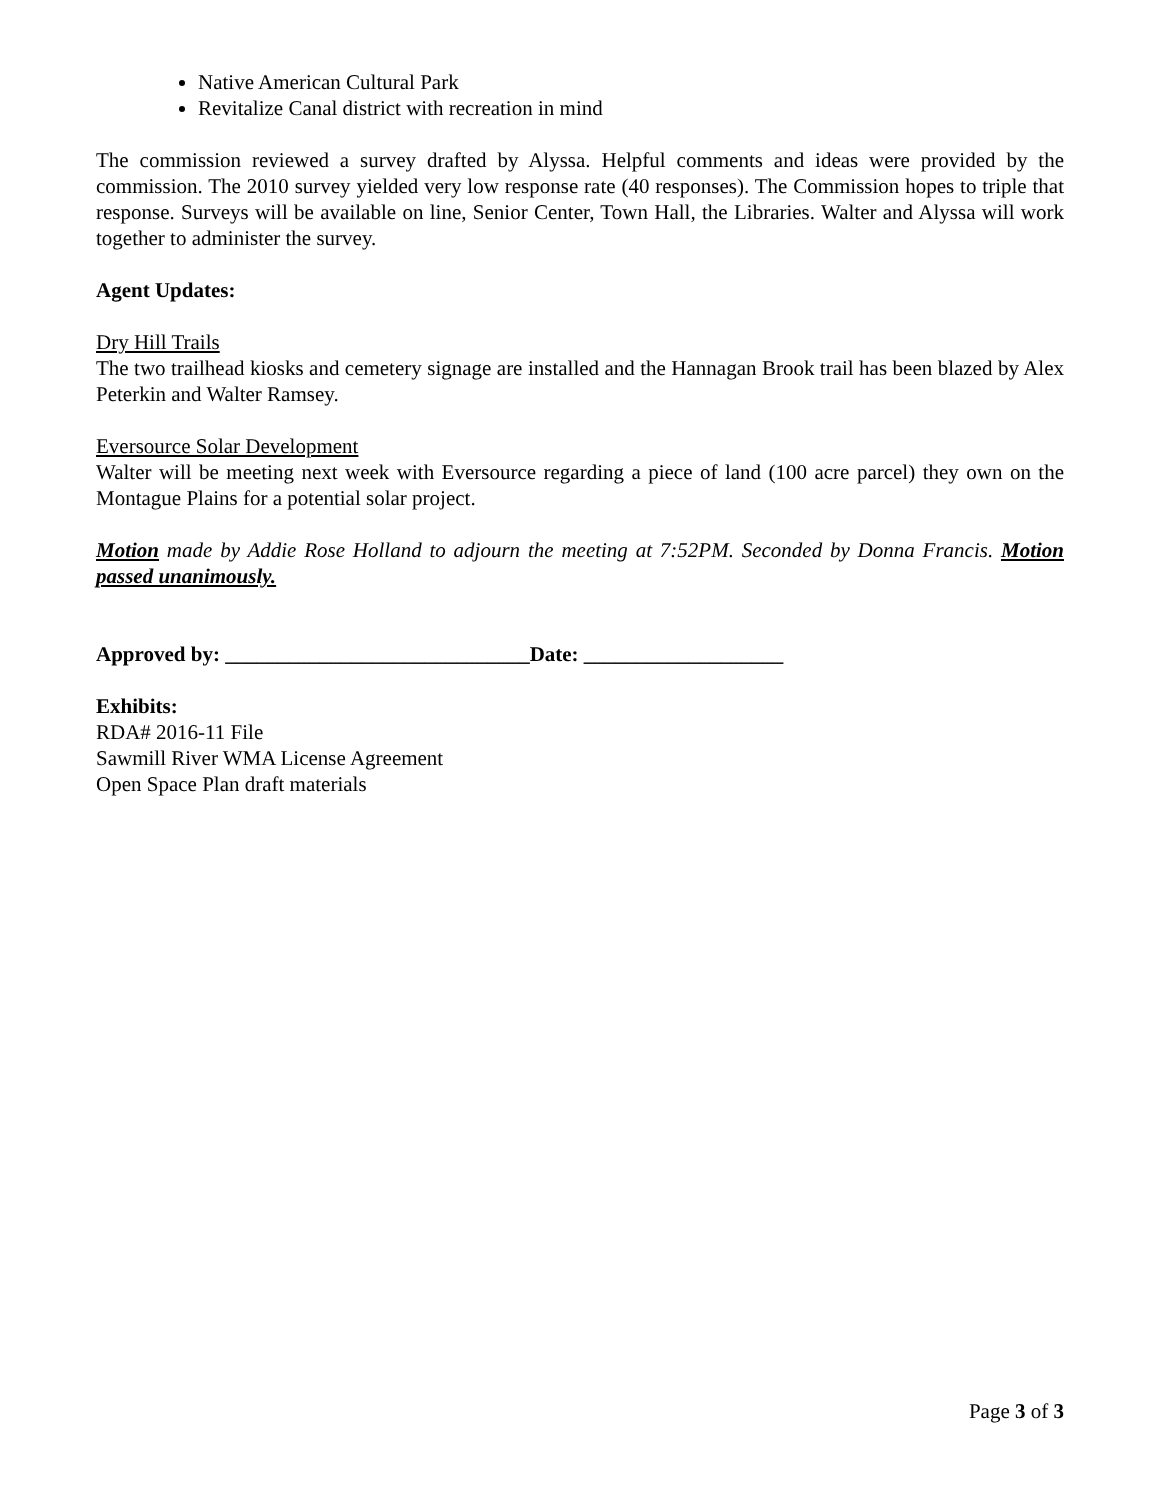Native American Cultural Park
Revitalize Canal district with recreation in mind
The commission reviewed a survey drafted by Alyssa. Helpful comments and ideas were provided by the commission. The 2010 survey yielded very low response rate (40 responses). The Commission hopes to triple that response. Surveys will be available on line, Senior Center, Town Hall, the Libraries. Walter and Alyssa will work together to administer the survey.
Agent Updates:
Dry Hill Trails
The two trailhead kiosks and cemetery signage are installed and the Hannagan Brook trail has been blazed by Alex Peterkin and Walter Ramsey.
Eversource Solar Development
Walter will be meeting next week with Eversource regarding a piece of land (100 acre parcel) they own on the Montague Plains for a potential solar project.
Motion made by Addie Rose Holland to adjourn the meeting at 7:52PM. Seconded by Donna Francis. Motion passed unanimously.
Approved by: _____________________________Date: ___________________
Exhibits:
RDA# 2016-11 File
Sawmill River WMA License Agreement
Open Space Plan draft materials
Page 3 of 3